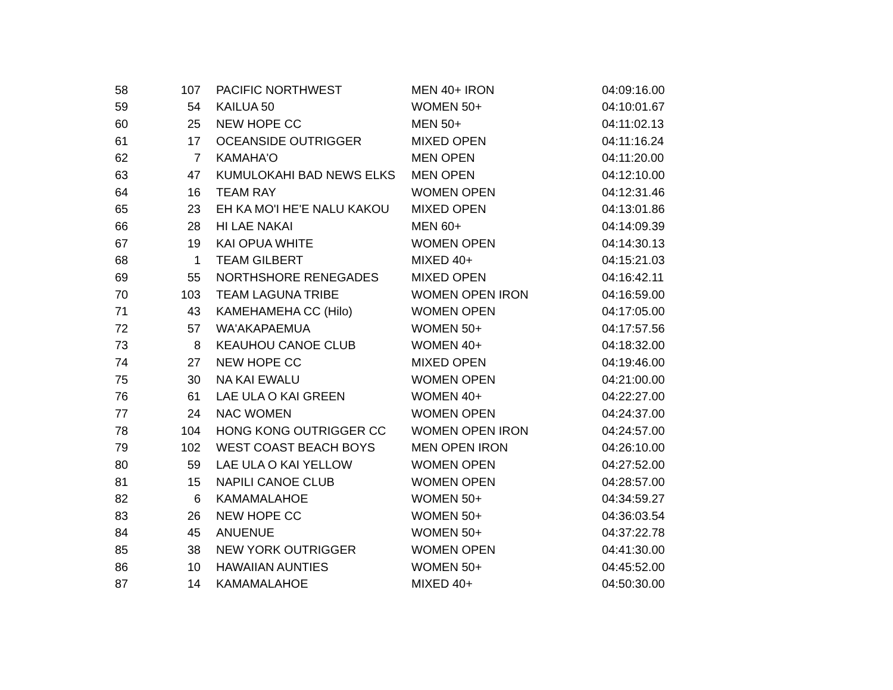| 58 | 107 | PACIFIC NORTHWEST | MEN 40+ IRON | 04:09:16.00 |
| 59 | 54 | KAILUA 50 | WOMEN 50+ | 04:10:01.67 |
| 60 | 25 | NEW HOPE CC | MEN 50+ | 04:11:02.13 |
| 61 | 17 | OCEANSIDE OUTRIGGER | MIXED OPEN | 04:11:16.24 |
| 62 | 7 | KAMAHA'O | MEN OPEN | 04:11:20.00 |
| 63 | 47 | KUMULOKAHI BAD NEWS ELKS | MEN OPEN | 04:12:10.00 |
| 64 | 16 | TEAM RAY | WOMEN OPEN | 04:12:31.46 |
| 65 | 23 | EH KA MO'I HE'E NALU KAKOU | MIXED OPEN | 04:13:01.86 |
| 66 | 28 | HI LAE NAKAI | MEN 60+ | 04:14:09.39 |
| 67 | 19 | KAI OPUA WHITE | WOMEN OPEN | 04:14:30.13 |
| 68 | 1 | TEAM GILBERT | MIXED 40+ | 04:15:21.03 |
| 69 | 55 | NORTHSHORE RENEGADES | MIXED OPEN | 04:16:42.11 |
| 70 | 103 | TEAM LAGUNA TRIBE | WOMEN OPEN IRON | 04:16:59.00 |
| 71 | 43 | KAMEHAMEHA CC (Hilo) | WOMEN OPEN | 04:17:05.00 |
| 72 | 57 | WA'AKAPAEMUA | WOMEN 50+ | 04:17:57.56 |
| 73 | 8 | KEAUHOU CANOE CLUB | WOMEN 40+ | 04:18:32.00 |
| 74 | 27 | NEW HOPE CC | MIXED OPEN | 04:19:46.00 |
| 75 | 30 | NA KAI EWALU | WOMEN OPEN | 04:21:00.00 |
| 76 | 61 | LAE ULA O KAI GREEN | WOMEN 40+ | 04:22:27.00 |
| 77 | 24 | NAC WOMEN | WOMEN OPEN | 04:24:37.00 |
| 78 | 104 | HONG KONG OUTRIGGER CC | WOMEN OPEN IRON | 04:24:57.00 |
| 79 | 102 | WEST COAST BEACH BOYS | MEN OPEN IRON | 04:26:10.00 |
| 80 | 59 | LAE ULA O KAI YELLOW | WOMEN OPEN | 04:27:52.00 |
| 81 | 15 | NAPILI CANOE CLUB | WOMEN OPEN | 04:28:57.00 |
| 82 | 6 | KAMAMALAHOE | WOMEN 50+ | 04:34:59.27 |
| 83 | 26 | NEW HOPE CC | WOMEN 50+ | 04:36:03.54 |
| 84 | 45 | ANUENUE | WOMEN 50+ | 04:37:22.78 |
| 85 | 38 | NEW YORK OUTRIGGER | WOMEN OPEN | 04:41:30.00 |
| 86 | 10 | HAWAIIAN AUNTIES | WOMEN 50+ | 04:45:52.00 |
| 87 | 14 | KAMAMALAHOE | MIXED 40+ | 04:50:30.00 |